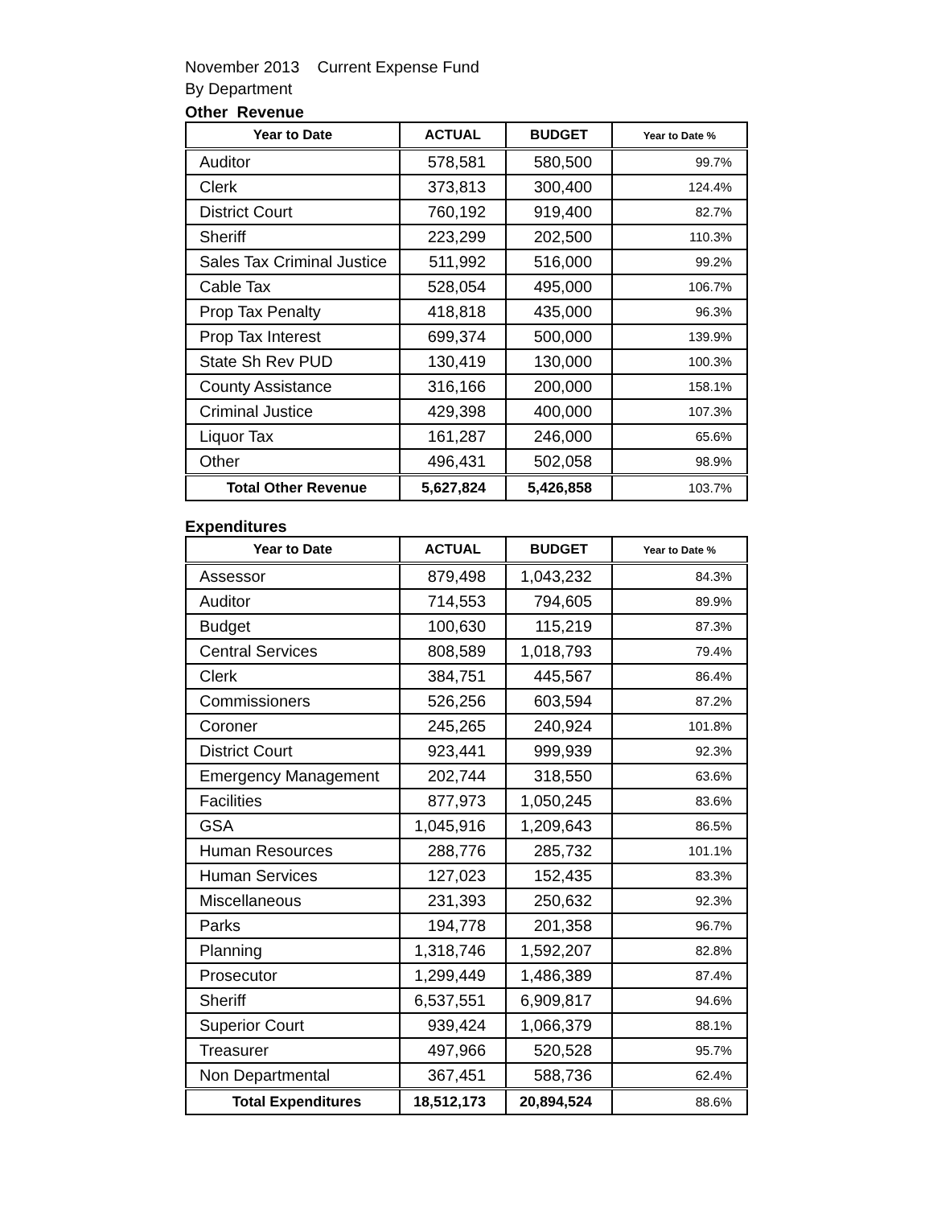November 2013 Current Expense Fund
By Department
Other Revenue
| Year to Date | ACTUAL | BUDGET | Year to Date % |
| --- | --- | --- | --- |
| Auditor | 578,581 | 580,500 | 99.7% |
| Clerk | 373,813 | 300,400 | 124.4% |
| District Court | 760,192 | 919,400 | 82.7% |
| Sheriff | 223,299 | 202,500 | 110.3% |
| Sales Tax Criminal Justice | 511,992 | 516,000 | 99.2% |
| Cable Tax | 528,054 | 495,000 | 106.7% |
| Prop Tax Penalty | 418,818 | 435,000 | 96.3% |
| Prop Tax Interest | 699,374 | 500,000 | 139.9% |
| State Sh Rev PUD | 130,419 | 130,000 | 100.3% |
| County Assistance | 316,166 | 200,000 | 158.1% |
| Criminal Justice | 429,398 | 400,000 | 107.3% |
| Liquor Tax | 161,287 | 246,000 | 65.6% |
| Other | 496,431 | 502,058 | 98.9% |
| Total Other Revenue | 5,627,824 | 5,426,858 | 103.7% |
Expenditures
| Year to Date | ACTUAL | BUDGET | Year to Date % |
| --- | --- | --- | --- |
| Assessor | 879,498 | 1,043,232 | 84.3% |
| Auditor | 714,553 | 794,605 | 89.9% |
| Budget | 100,630 | 115,219 | 87.3% |
| Central Services | 808,589 | 1,018,793 | 79.4% |
| Clerk | 384,751 | 445,567 | 86.4% |
| Commissioners | 526,256 | 603,594 | 87.2% |
| Coroner | 245,265 | 240,924 | 101.8% |
| District Court | 923,441 | 999,939 | 92.3% |
| Emergency Management | 202,744 | 318,550 | 63.6% |
| Facilities | 877,973 | 1,050,245 | 83.6% |
| GSA | 1,045,916 | 1,209,643 | 86.5% |
| Human Resources | 288,776 | 285,732 | 101.1% |
| Human Services | 127,023 | 152,435 | 83.3% |
| Miscellaneous | 231,393 | 250,632 | 92.3% |
| Parks | 194,778 | 201,358 | 96.7% |
| Planning | 1,318,746 | 1,592,207 | 82.8% |
| Prosecutor | 1,299,449 | 1,486,389 | 87.4% |
| Sheriff | 6,537,551 | 6,909,817 | 94.6% |
| Superior Court | 939,424 | 1,066,379 | 88.1% |
| Treasurer | 497,966 | 520,528 | 95.7% |
| Non Departmental | 367,451 | 588,736 | 62.4% |
| Total Expenditures | 18,512,173 | 20,894,524 | 88.6% |